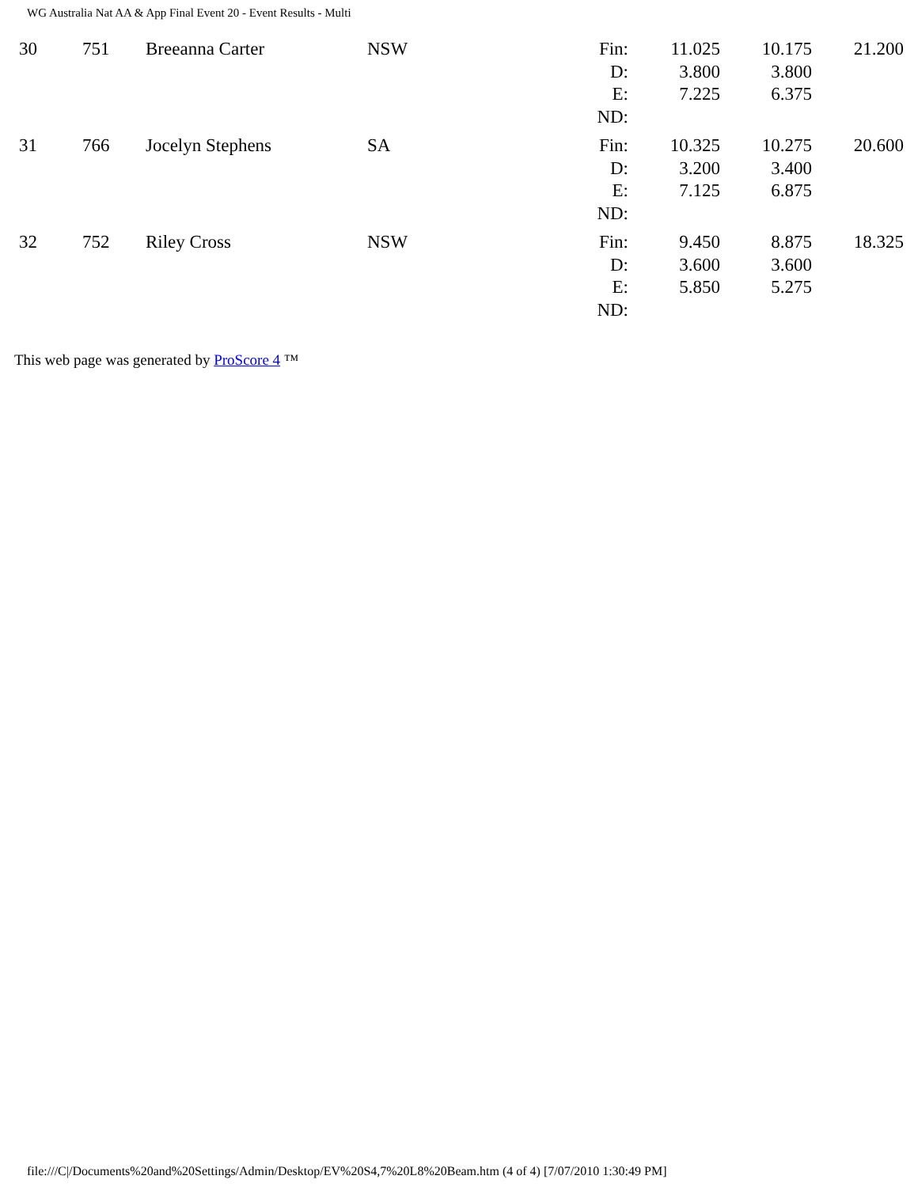WG Australia Nat AA & App Final Event 20 - Event Results - Multi
| 30 | 751 | Breeanna Carter | NSW | Fin: D: E: ND: | 11.025 3.800 7.225 | 10.175 3.800 6.375 | 21.200 |
| 31 | 766 | Jocelyn Stephens | SA | Fin: D: E: ND: | 10.325 3.200 7.125 | 10.275 3.400 6.875 | 20.600 |
| 32 | 752 | Riley Cross | NSW | Fin: D: E: ND: | 9.450 3.600 5.850 | 8.875 3.600 5.275 | 18.325 |
This web page was generated by ProScore 4 ™
file:///C|/Documents%20and%20Settings/Admin/Desktop/EV%20S4,7%20L8%20Beam.htm (4 of 4) [7/07/2010 1:30:49 PM]